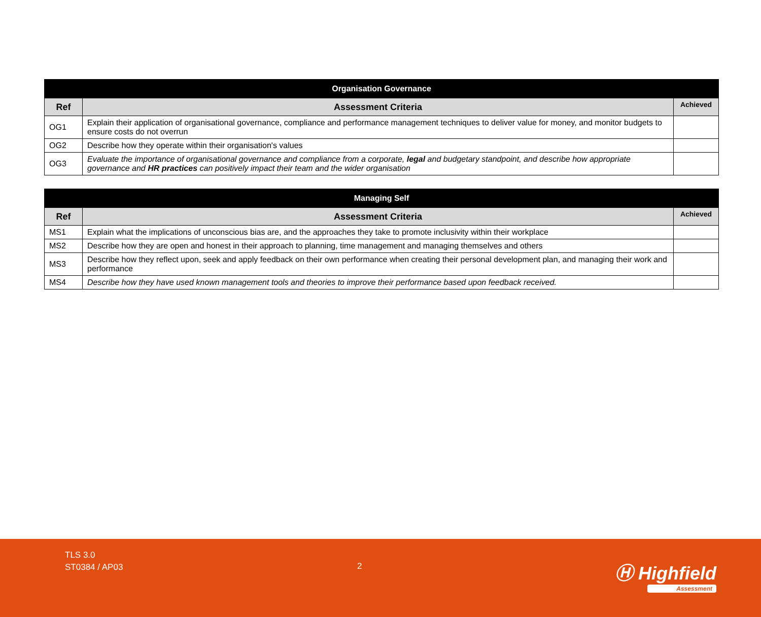| Organisation Governance | | |
| Ref | Assessment Criteria | Achieved |
| OG1 | Explain their application of organisational governance, compliance and performance management techniques to deliver value for money, and monitor budgets to ensure costs do not overrun | |
| OG2 | Describe how they operate within their organisation's values | |
| OG3 | Evaluate the importance of organisational governance and compliance from a corporate, legal and budgetary standpoint, and describe how appropriate governance and HR practices can positively impact their team and the wider organisation | |
| Managing Self | | |
| Ref | Assessment Criteria | Achieved |
| MS1 | Explain what the implications of unconscious bias are, and the approaches they take to promote inclusivity within their workplace | |
| MS2 | Describe how they are open and honest in their approach to planning, time management and managing themselves and others | |
| MS3 | Describe how they reflect upon, seek and apply feedback on their own performance when creating their personal development plan, and managing their work and performance | |
| MS4 | Describe how they have used known management tools and theories to improve their performance based upon feedback received. | |
TLS 3.0
ST0384 / AP03
2 Ⓗ Highfield
Assessment